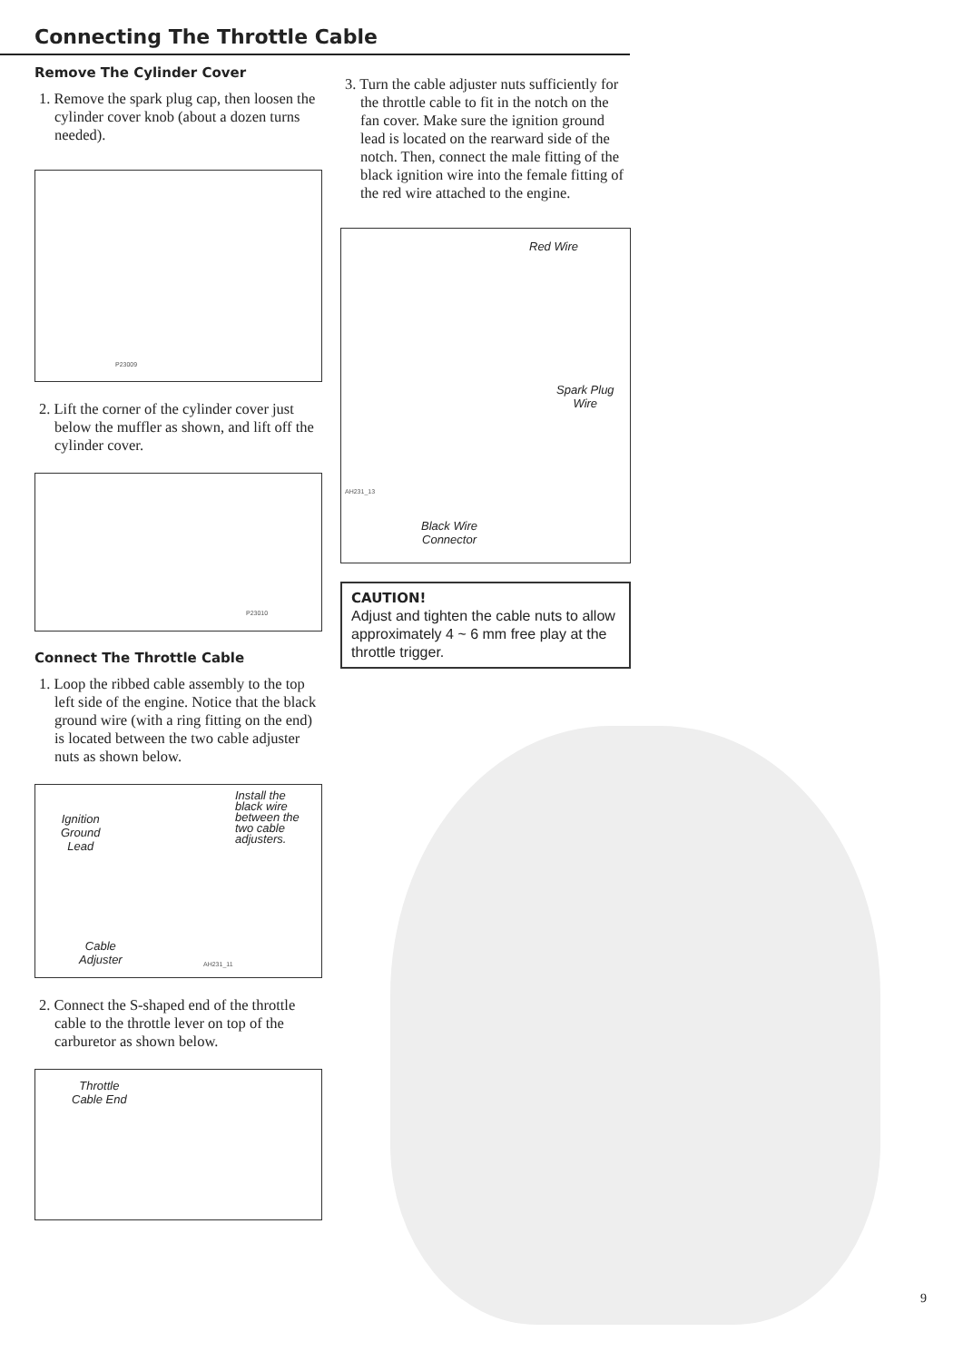Connecting The Throttle Cable
Remove The Cylinder Cover
1. Remove the spark plug cap, then loosen the cylinder cover knob (about a dozen turns needed).
P23009
2. Lift the corner of the cylinder cover just below the muffler as shown, and lift off the cylinder cover.
P23010
Connect The Throttle Cable
1. Loop the ribbed cable assembly to the top left side of the engine. Notice that the black ground wire (with a ring fitting on the end) is located between the two cable adjuster nuts as shown below.
Ignition
Ground
Lead
Install the
black wire
between the
two cable
adjusters.
Cable
Adjuster AH231_11
2. Connect the S-shaped end of the throttle cable to the throttle lever on top of the carburetor as shown below.
Throttle
Cable End
3. Turn the cable adjuster nuts sufficiently for the throttle cable to fit in the notch on the fan cover. Make sure the ignition ground lead is located on the rearward side of the notch. Then, connect the male fitting of the black ignition wire into the female fitting of the red wire attached to the engine.
Red Wire
Spark Plug
Wire
AH231_13
Black Wire
Connector
CAUTION!
Adjust and tighten the cable nuts to allow approximately 4 ~ 6 mm free play at the throttle trigger.
9